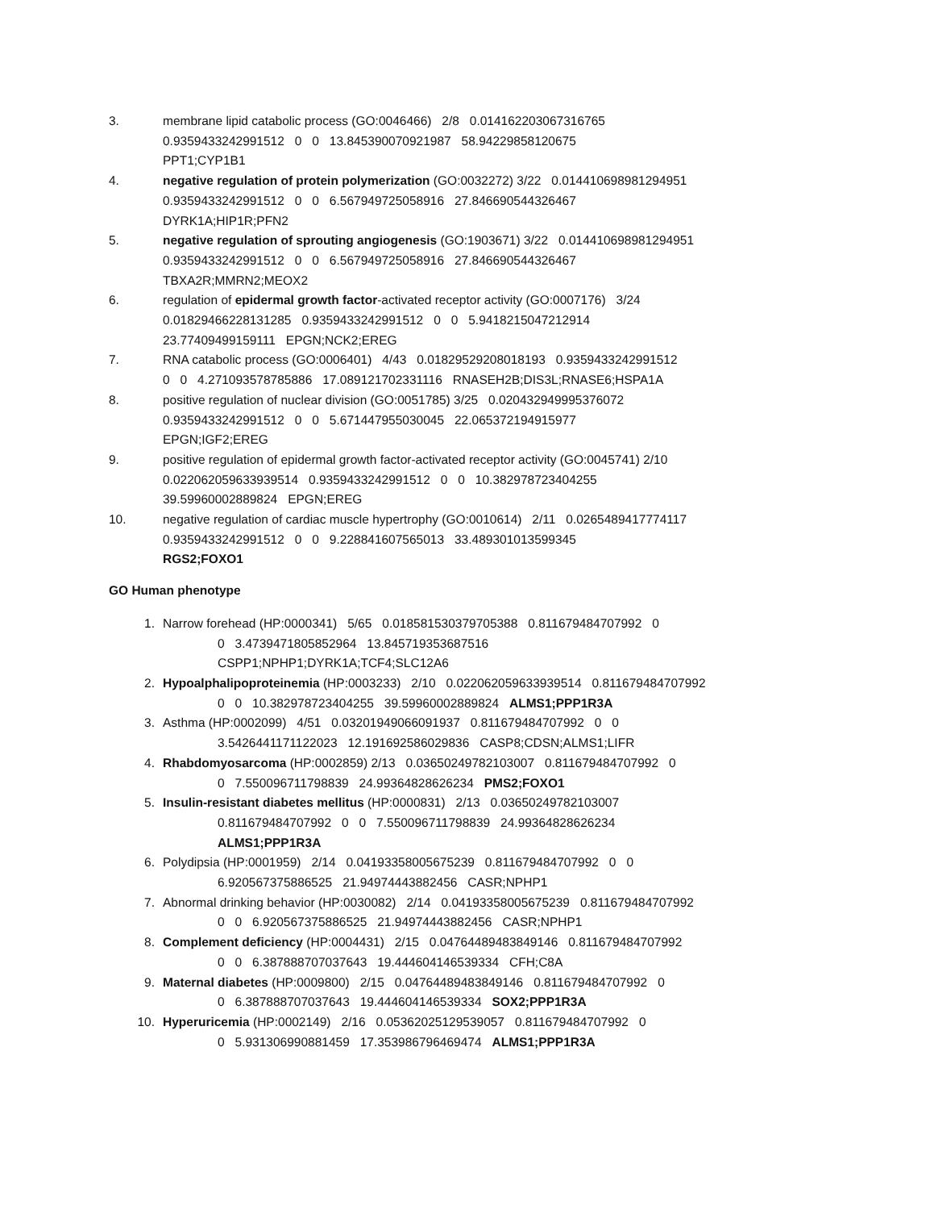3. membrane lipid catabolic process (GO:0046466) 2/8 0.014162203067316765
0.9359433242991512 0 0 13.845390070921987 58.94229858120675
PPT1;CYP1B1
4. negative regulation of protein polymerization (GO:0032272) 3/22 0.014410698981294951
0.9359433242991512 0 0 6.567949725058916 27.846690544326467
DYRK1A;HIP1R;PFN2
5. negative regulation of sprouting angiogenesis (GO:1903671) 3/22 0.014410698981294951
0.9359433242991512 0 0 6.567949725058916 27.846690544326467
TBXA2R;MMRN2;MEOX2
6. regulation of epidermal growth factor-activated receptor activity (GO:0007176) 3/24
0.01829466228131285 0.9359433242991512 0 0 5.9418215047212914
23.77409499159111 EPGN;NCK2;EREG
7. RNA catabolic process (GO:0006401) 4/43 0.01829529208018193 0.9359433242991512
0 0 4.271093578785886 17.089121702331116 RNASEH2B;DIS3L;RNASE6;HSPA1A
8. positive regulation of nuclear division (GO:0051785) 3/25 0.020432949995376072
0.9359433242991512 0 0 5.671447955030045 22.065372194915977
EPGN;IGF2;EREG
9. positive regulation of epidermal growth factor-activated receptor activity (GO:0045741) 2/10
0.022062059633939514 0.9359433242991512 0 0 10.382978723404255
39.59960002889824 EPGN;EREG
10. negative regulation of cardiac muscle hypertrophy (GO:0010614) 2/11 0.0265489417774117
0.9359433242991512 0 0 9.228841607565013 33.489301013599345
RGS2;FOXO1
GO Human phenotype
1. Narrow forehead (HP:0000341) 5/65 0.018581530379705388 0.811679484707992 0
0 3.4739471805852964 13.845719353687516
CSPP1;NPHP1;DYRK1A;TCF4;SLC12A6
2. Hypoalphalipoproteinemia (HP:0003233) 2/10 0.022062059633939514 0.811679484707992
0 0 10.382978723404255 39.59960002889824 ALMS1;PPP1R3A
3. Asthma (HP:0002099) 4/51 0.03201949066091937 0.811679484707992 0 0
3.5426441171122023 12.191692586029836 CASP8;CDSN;ALMS1;LIFR
4. Rhabdomyosarcoma (HP:0002859) 2/13 0.03650249782103007 0.811679484707992 0
0 7.550096711798839 24.99364828626234 PMS2;FOXO1
5. Insulin-resistant diabetes mellitus (HP:0000831) 2/13 0.03650249782103007
0.811679484707992 0 0 7.550096711798839 24.99364828626234
ALMS1;PPP1R3A
6. Polydipsia (HP:0001959) 2/14 0.04193358005675239 0.811679484707992 0 0
6.920567375886525 21.94974443882456 CASR;NPHP1
7. Abnormal drinking behavior (HP:0030082) 2/14 0.04193358005675239 0.811679484707992
0 0 6.920567375886525 21.94974443882456 CASR;NPHP1
8. Complement deficiency (HP:0004431) 2/15 0.04764489483849146 0.811679484707992
0 0 6.387888707037643 19.444604146539334 CFH;C8A
9. Maternal diabetes (HP:0009800) 2/15 0.04764489483849146 0.811679484707992 0
0 6.387888707037643 19.444604146539334 SOX2;PPP1R3A
10. Hyperuricemia (HP:0002149) 2/16 0.05362025129539057 0.811679484707992 0
0 5.931306990881459 17.353986796469474 ALMS1;PPP1R3A